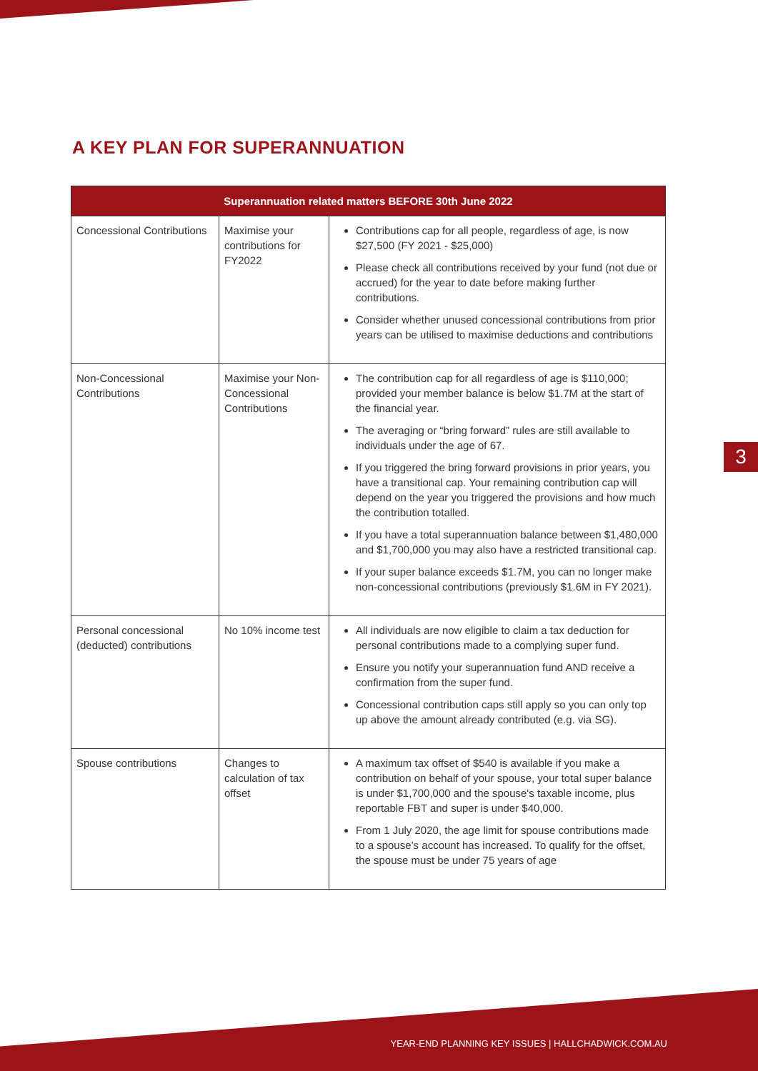A KEY PLAN FOR SUPERANNUATION
| Superannuation related matters BEFORE 30th June 2022 | | |
| --- | --- | --- |
| Concessional Contributions | Maximise your contributions for FY2022 | Contributions cap for all people, regardless of age, is now $27,500 (FY 2021 - $25,000) Please check all contributions received by your fund (not due or accrued) for the year to date before making further contributions. Consider whether unused concessional contributions from prior years can be utilised to maximise deductions and contributions |
| Non-Concessional Contributions | Maximise your Non-Concessional Contributions | The contribution cap for all regardless of age is $110,000; provided your member balance is below $1.7M at the start of the financial year. The averaging or “bring forward” rules are still available to individuals under the age of 67. If you triggered the bring forward provisions in prior years, you have a transitional cap. Your remaining contribution cap will depend on the year you triggered the provisions and how much the contribution totalled. If you have a total superannuation balance between $1,480,000 and $1,700,000 you may also have a restricted transitional cap. If your super balance exceeds $1.7M, you can no longer make non-concessional contributions (previously $1.6M in FY 2021). |
| Personal concessional (deducted) contributions | No 10% income test | All individuals are now eligible to claim a tax deduction for personal contributions made to a complying super fund. Ensure you notify your superannuation fund AND receive a confirmation from the super fund. Concessional contribution caps still apply so you can only top up above the amount already contributed (e.g. via SG). |
| Spouse contributions | Changes to calculation of tax offset | A maximum tax offset of $540 is available if you make a contribution on behalf of your spouse, your total super balance is under $1,700,000 and the spouse's taxable income, plus reportable FBT and super is under $40,000. From 1 July 2020, the age limit for spouse contributions made to a spouse’s account has increased. To qualify for the offset, the spouse must be under 75 years of age |
3
YEAR-END PLANNING KEY ISSUES | HALLCHADWICK.COM.AU